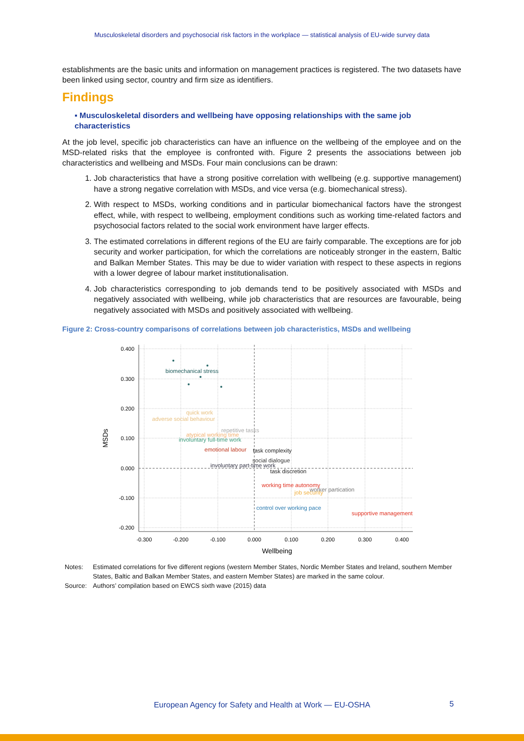Musculoskeletal disorders and psychosocial risk factors in the workplace — statistical analysis of EU-wide survey data
establishments are the basic units and information on management practices is registered. The two datasets have been linked using sector, country and firm size as identifiers.
Findings
▪ Musculoskeletal disorders and wellbeing have opposing relationships with the same job characteristics
At the job level, specific job characteristics can have an influence on the wellbeing of the employee and on the MSD-related risks that the employee is confronted with. Figure 2 presents the associations between job characteristics and wellbeing and MSDs. Four main conclusions can be drawn:
1. Job characteristics that have a strong positive correlation with wellbeing (e.g. supportive management) have a strong negative correlation with MSDs, and vice versa (e.g. biomechanical stress).
2. With respect to MSDs, working conditions and in particular biomechanical factors have the strongest effect, while, with respect to wellbeing, employment conditions such as working time-related factors and psychosocial factors related to the social work environment have larger effects.
3. The estimated correlations in different regions of the EU are fairly comparable. The exceptions are for job security and worker participation, for which the correlations are noticeably stronger in the eastern, Baltic and Balkan Member States. This may be due to wider variation with respect to these aspects in regions with a lower degree of labour market institutionalisation.
4. Job characteristics corresponding to job demands tend to be positively associated with MSDs and negatively associated with wellbeing, while job characteristics that are resources are favourable, being negatively associated with MSDs and positively associated with wellbeing.
Figure 2: Cross-country comparisons of correlations between job characteristics, MSDs and wellbeing
0.400
0.300
0.200
0.100
0.000
-0.100
-0.200
-0.300
-0.200
-0.100
0.000
0.100
0.200
0.300
0.400
Wellbeing
MSDs
biomechanical stress
quick work
adverse social behaviour
repetitive tasks
atypical working time
involuntary full-time work
emotional labour
task complexity
social dialogue
involuntary part-time work
task discretion
working time autonomy
job security
worker partication
control over working pace
supportive management
Notes: Estimated correlations for five different regions (western Member States, Nordic Member States and Ireland, southern Member States, Baltic and Balkan Member States, and eastern Member States) are marked in the same colour.
Source: Authors’ compilation based on EWCS sixth wave (2015) data
European Agency for Safety and Health at Work — EU-OSHA 5